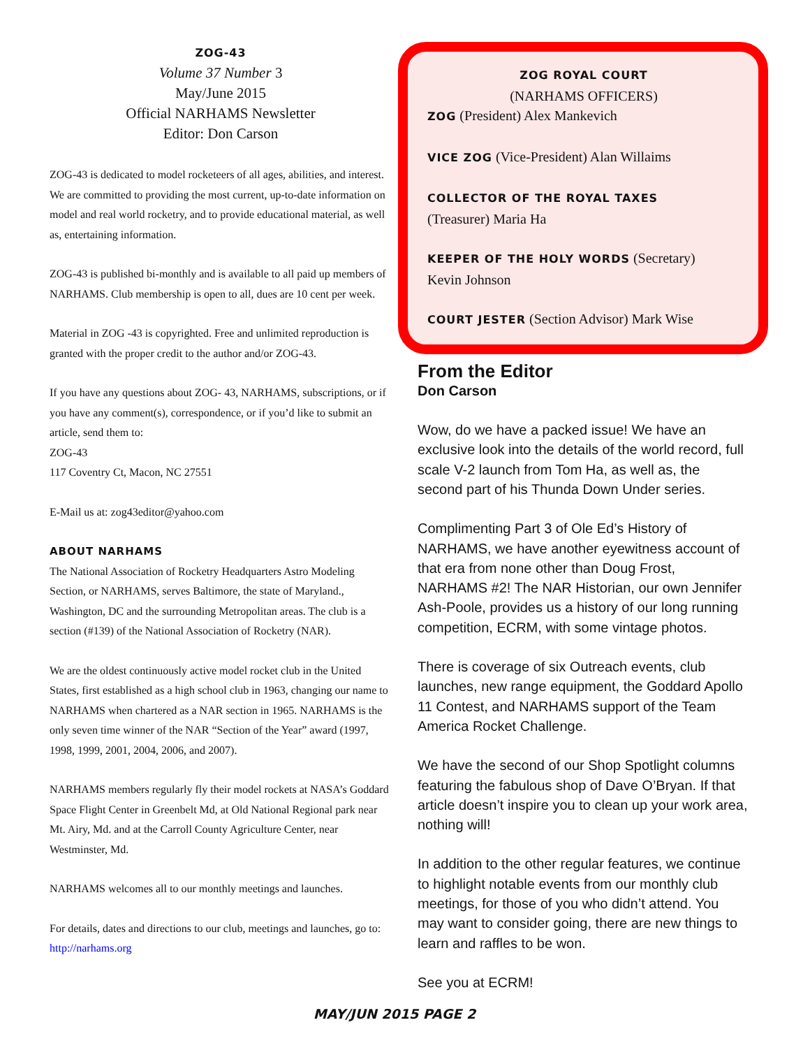ZOG-43
Volume 37 Number 3
May/June 2015
Official NARHAMS Newsletter
Editor: Don Carson
ZOG-43 is dedicated to model rocketeers of all ages, abilities, and interest. We are committed to providing the most current, up-to-date information on model and real world rocketry, and to provide educational material, as well as, entertaining information.
ZOG-43 is published bi-monthly and is available to all paid up members of NARHAMS. Club membership is open to all, dues are 10 cent per week.
Material in ZOG -43 is copyrighted. Free and unlimited reproduction is granted with the proper credit to the author and/or ZOG-43.
If you have any questions about ZOG- 43, NARHAMS, subscriptions, or if you have any comment(s), correspondence, or if you’d like to submit an article, send them to:
ZOG-43
117 Coventry Ct, Macon, NC 27551
E-Mail us at: zog43editor@yahoo.com
ABOUT NARHAMS
The National Association of Rocketry Headquarters Astro Modeling Section, or NARHAMS, serves Baltimore, the state of Maryland., Washington, DC and the surrounding Metropolitan areas. The club is a section (#139) of the National Association of Rocketry (NAR).
We are the oldest continuously active model rocket club in the United States, first established as a high school club in 1963, changing our name to NARHAMS when chartered as a NAR section in 1965. NARHAMS is the only seven time winner of the NAR “Section of the Year” award (1997, 1998, 1999, 2001, 2004, 2006, and 2007).
NARHAMS members regularly fly their model rockets at NASA’s Goddard Space Flight Center in Greenbelt Md, at Old National Regional park near Mt. Airy, Md. and at the Carroll County Agriculture Center, near Westminster, Md.
NARHAMS welcomes all to our monthly meetings and launches.
For details, dates and directions to our club, meetings and launches, go to:
http://narhams.org
ZOG ROYAL COURT
(NARHAMS OFFICERS)
ZOG (President) Alex Mankevich
VICE ZOG (Vice-President) Alan Willaims
COLLECTOR OF THE ROYAL TAXES
(Treasurer) Maria Ha
KEEPER OF THE HOLY WORDS (Secretary)
Kevin Johnson
COURT JESTER (Section Advisor) Mark Wise
From the Editor
Don Carson
Wow, do we have a packed issue! We have an exclusive look into the details of the world record, full scale V-2 launch from Tom Ha, as well as, the second part of his Thunda Down Under series.
Complimenting Part 3 of Ole Ed’s History of NARHAMS, we have another eyewitness account of that era from none other than Doug Frost, NARHAMS #2! The NAR Historian, our own Jennifer Ash-Poole, provides us a history of our long running competition, ECRM, with some vintage photos.
There is coverage of six Outreach events, club launches, new range equipment, the Goddard Apollo 11 Contest, and NARHAMS support of the Team America Rocket Challenge.
We have the second of our Shop Spotlight columns featuring the fabulous shop of Dave O’Bryan. If that article doesn’t inspire you to clean up your work area, nothing will!
In addition to the other regular features, we continue to highlight notable events from our monthly club meetings, for those of you who didn’t attend. You may want to consider going, there are new things to learn and raffles to be won.
See you at ECRM!
MAY/JUN 2015 PAGE 2